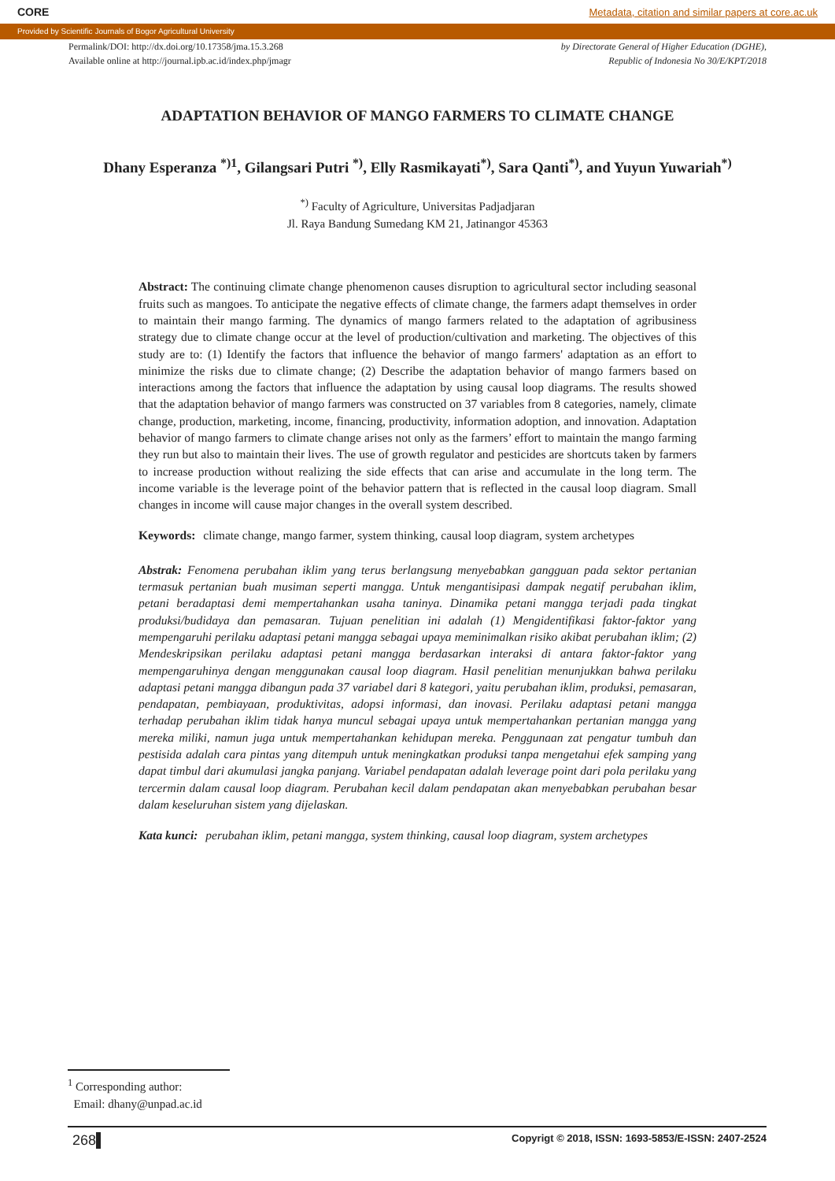CORE Metadata, citation and similar papers at core.ac.uk
Provided by Scientific Journals of Bogor Agricultural University
Permalink/DOI: http://dx.doi.org/10.17358/jma.15.3.268
Available online at http://journal.ipb.ac.id/index.php/jmagr
by Directorate General of Higher Education (DGHE),
Republic of Indonesia No 30/E/KPT/2018
ADAPTATION BEHAVIOR OF MANGO FARMERS TO CLIMATE CHANGE
Dhany Esperanza <sup>*)1</sup>, Gilangsari Putri <sup>*)</sup>, Elly Rasmikayati<sup>*)</sup>, Sara Qanti<sup>*)</sup>, and Yuyun Yuwariah<sup>*)</sup>
<sup>*)</sup> Faculty of Agriculture, Universitas Padjadjaran
Jl. Raya Bandung Sumedang KM 21, Jatinangor 45363
Abstract: The continuing climate change phenomenon causes disruption to agricultural sector including seasonal fruits such as mangoes. To anticipate the negative effects of climate change, the farmers adapt themselves in order to maintain their mango farming. The dynamics of mango farmers related to the adaptation of agribusiness strategy due to climate change occur at the level of production/cultivation and marketing. The objectives of this study are to: (1) Identify the factors that influence the behavior of mango farmers' adaptation as an effort to minimize the risks due to climate change; (2) Describe the adaptation behavior of mango farmers based on interactions among the factors that influence the adaptation by using causal loop diagrams. The results showed that the adaptation behavior of mango farmers was constructed on 37 variables from 8 categories, namely, climate change, production, marketing, income, financing, productivity, information adoption, and innovation. Adaptation behavior of mango farmers to climate change arises not only as the farmers’ effort to maintain the mango farming they run but also to maintain their lives. The use of growth regulator and pesticides are shortcuts taken by farmers to increase production without realizing the side effects that can arise and accumulate in the long term. The income variable is the leverage point of the behavior pattern that is reflected in the causal loop diagram. Small changes in income will cause major changes in the overall system described.
Keywords: climate change, mango farmer, system thinking, causal loop diagram, system archetypes
Abstrak: Fenomena perubahan iklim yang terus berlangsung menyebabkan gangguan pada sektor pertanian termasuk pertanian buah musiman seperti mangga. Untuk mengantisipasi dampak negatif perubahan iklim, petani beradaptasi demi mempertahankan usaha taninya. Dinamika petani mangga terjadi pada tingkat produksi/budidaya dan pemasaran. Tujuan penelitian ini adalah (1) Mengidentifikasi faktor-faktor yang mempengaruhi perilaku adaptasi petani mangga sebagai upaya meminimalkan risiko akibat perubahan iklim; (2) Mendeskripsikan perilaku adaptasi petani mangga berdasarkan interaksi di antara faktor-faktor yang mempengaruhinya dengan menggunakan causal loop diagram. Hasil penelitian menunjukkan bahwa perilaku adaptasi petani mangga dibangun pada 37 variabel dari 8 kategori, yaitu perubahan iklim, produksi, pemasaran, pendapatan, pembiayaan, produktivitas, adopsi informasi, dan inovasi. Perilaku adaptasi petani mangga terhadap perubahan iklim tidak hanya muncul sebagai upaya untuk mempertahankan pertanian mangga yang mereka miliki, namun juga untuk mempertahankan kehidupan mereka. Penggunaan zat pengatur tumbuh dan pestisida adalah cara pintas yang ditempuh untuk meningkatkan produksi tanpa mengetahui efek samping yang dapat timbul dari akumulasi jangka panjang. Variabel pendapatan adalah leverage point dari pola perilaku yang tercermin dalam causal loop diagram. Perubahan kecil dalam pendapatan akan menyebabkan perubahan besar dalam keseluruhan sistem yang dijelaskan.
Kata kunci: perubahan iklim, petani mangga, system thinking, causal loop diagram, system archetypes
<sup>1</sup> Corresponding author:
Email: dhany@unpad.ac.id
268 Copyrigt © 2018, ISSN: 1693-5853/E-ISSN: 2407-2524